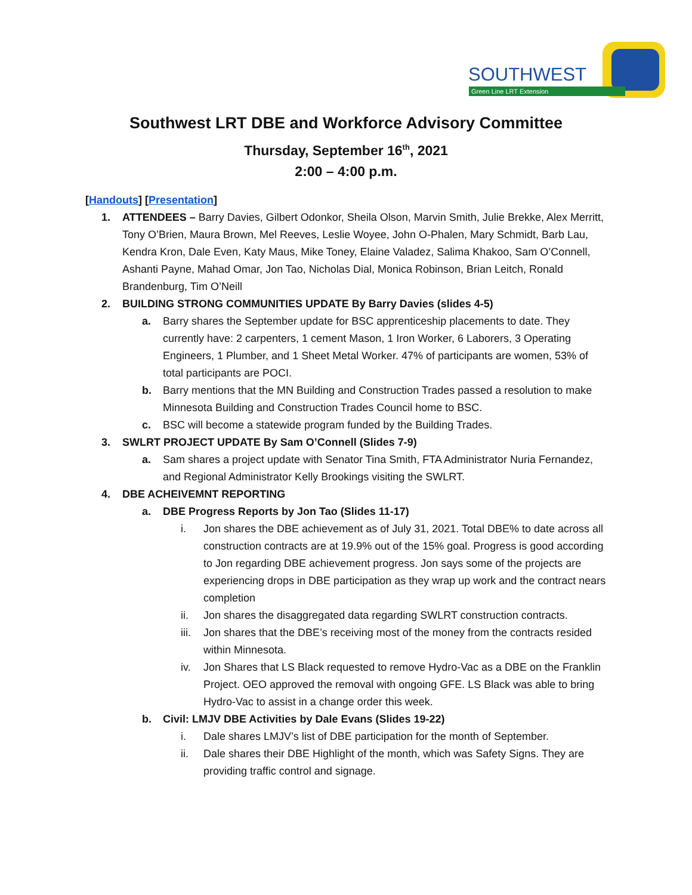SOUTHWEST
Green Line LRT Extension
Southwest LRT DBE and Workforce Advisory Committee
Thursday, September 16<sup>th</sup>, 2021
2:00 – 4:00 p.m.
[Handouts] [Presentation]
1. ATTENDEES – Barry Davies, Gilbert Odonkor, Sheila Olson, Marvin Smith, Julie Brekke, Alex Merritt, Tony O’Brien, Maura Brown, Mel Reeves, Leslie Woyee, John O-Phalen, Mary Schmidt, Barb Lau, Kendra Kron, Dale Even, Katy Maus, Mike Toney, Elaine Valadez, Salima Khakoo, Sam O’Connell, Ashanti Payne, Mahad Omar, Jon Tao, Nicholas Dial, Monica Robinson, Brian Leitch, Ronald Brandenburg, Tim O’Neill
2. BUILDING STRONG COMMUNITIES UPDATE By Barry Davies (slides 4-5)
a. Barry shares the September update for BSC apprenticeship placements to date. They currently have: 2 carpenters, 1 cement Mason, 1 Iron Worker, 6 Laborers, 3 Operating Engineers, 1 Plumber, and 1 Sheet Metal Worker. 47% of participants are women, 53% of total participants are POCI.
b. Barry mentions that the MN Building and Construction Trades passed a resolution to make Minnesota Building and Construction Trades Council home to BSC.
c. BSC will become a statewide program funded by the Building Trades.
3. SWLRT PROJECT UPDATE By Sam O’Connell (Slides 7-9)
a. Sam shares a project update with Senator Tina Smith, FTA Administrator Nuria Fernandez, and Regional Administrator Kelly Brookings visiting the SWLRT.
4. DBE ACHEIVEMNT REPORTING
a. DBE Progress Reports by Jon Tao (Slides 11-17)
i. Jon shares the DBE achievement as of July 31, 2021. Total DBE% to date across all construction contracts are at 19.9% out of the 15% goal. Progress is good according to Jon regarding DBE achievement progress. Jon says some of the projects are experiencing drops in DBE participation as they wrap up work and the contract nears completion
ii. Jon shares the disaggregated data regarding SWLRT construction contracts.
iii.
Jon shares that the DBE’s receiving most of the money from the contracts resided within Minnesota.
iv. Jon Shares that LS Black requested to remove Hydro-Vac as a DBE on the Franklin Project. OEO approved the removal with ongoing GFE. LS Black was able to bring Hydro-Vac to assist in a change order this week.
b. Civil: LMJV DBE Activities by Dale Evans (Slides 19-22)
i. Dale shares LMJV’s list of DBE participation for the month of September.
ii. Dale shares their DBE Highlight of the month, which was Safety Signs. They are providing traffic control and signage.